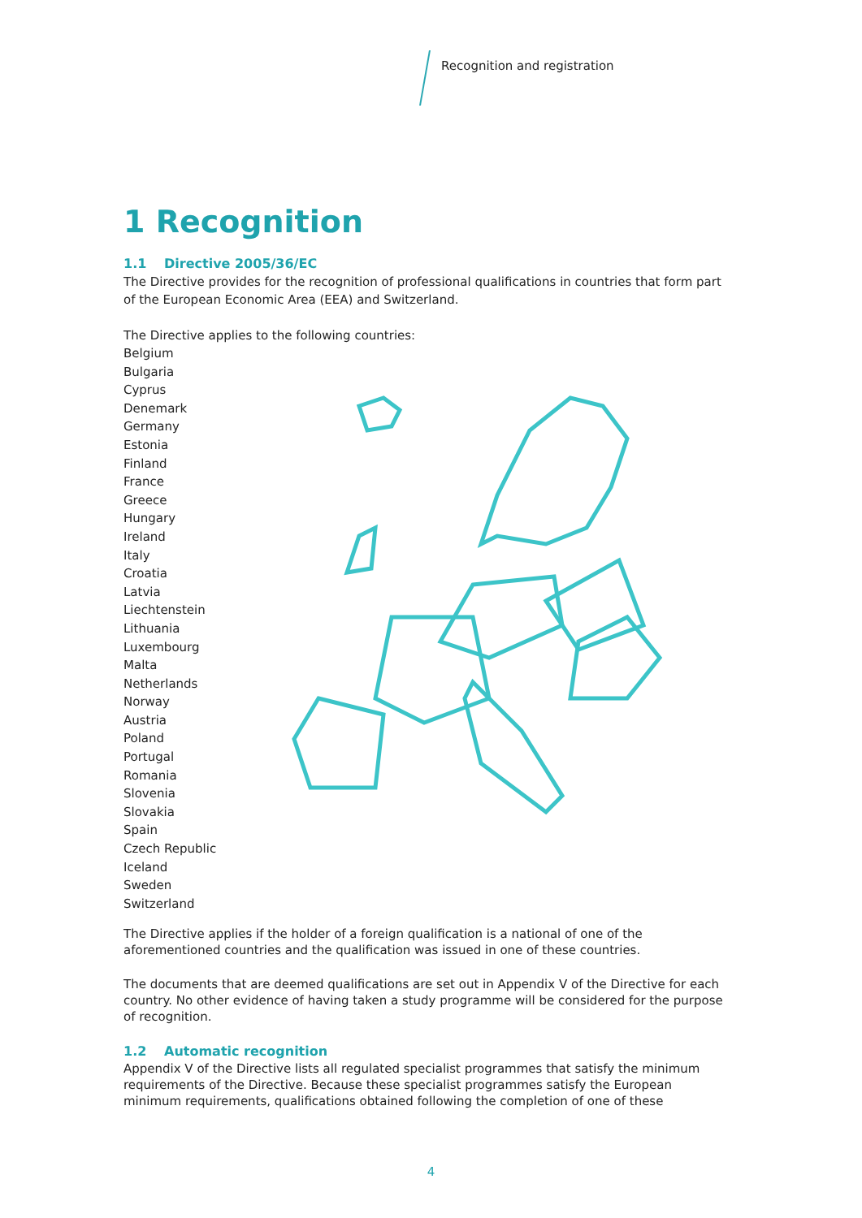Recognition and registration
1 Recognition
1.1 Directive 2005/36/EC
The Directive provides for the recognition of professional qualifications in countries that form part of the European Economic Area (EEA) and Switzerland.
The Directive applies to the following countries:
Belgium
Bulgaria
Cyprus
Denemark
Germany
Estonia
Finland
France
Greece
Hungary
Ireland
Italy
Croatia
Latvia
Liechtenstein
Lithuania
Luxembourg
Malta
Netherlands
Norway
Austria
Poland
Portugal
Romania
Slovenia
Slovakia
Spain
Czech Republic
Iceland
Sweden
Switzerland
The Directive applies if the holder of a foreign qualification is a national of one of the aforementioned countries and the qualification was issued in one of these countries.
The documents that are deemed qualifications are set out in Appendix V of the Directive for each country. No other evidence of having taken a study programme will be considered for the purpose of recognition.
1.2 Automatic recognition
Appendix V of the Directive lists all regulated specialist programmes that satisfy the minimum requirements of the Directive. Because these specialist programmes satisfy the European minimum requirements, qualifications obtained following the completion of one of these
4